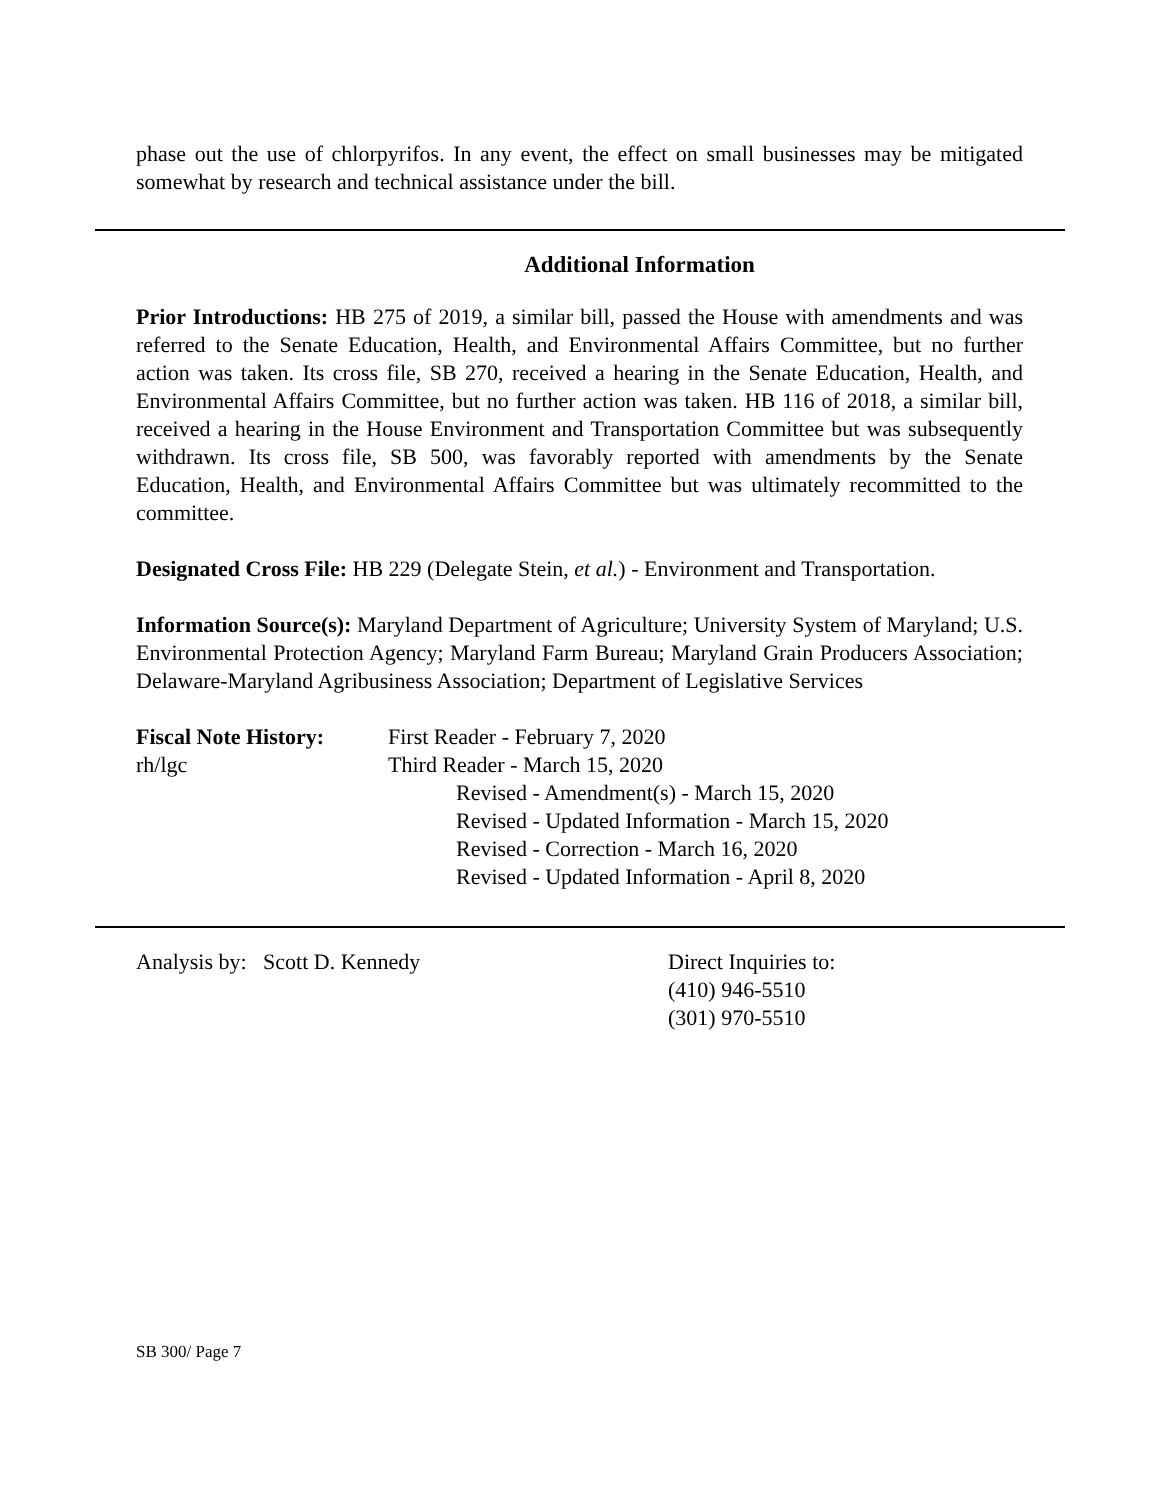phase out the use of chlorpyrifos. In any event, the effect on small businesses may be mitigated somewhat by research and technical assistance under the bill.
Additional Information
Prior Introductions: HB 275 of 2019, a similar bill, passed the House with amendments and was referred to the Senate Education, Health, and Environmental Affairs Committee, but no further action was taken. Its cross file, SB 270, received a hearing in the Senate Education, Health, and Environmental Affairs Committee, but no further action was taken. HB 116 of 2018, a similar bill, received a hearing in the House Environment and Transportation Committee but was subsequently withdrawn. Its cross file, SB 500, was favorably reported with amendments by the Senate Education, Health, and Environmental Affairs Committee but was ultimately recommitted to the committee.
Designated Cross File: HB 229 (Delegate Stein, et al.) - Environment and Transportation.
Information Source(s): Maryland Department of Agriculture; University System of Maryland; U.S. Environmental Protection Agency; Maryland Farm Bureau; Maryland Grain Producers Association; Delaware-Maryland Agribusiness Association; Department of Legislative Services
Fiscal Note History:
First Reader - February 7, 2020
rh/lgc Third Reader - March 15, 2020
Revised - Amendment(s) - March 15, 2020
Revised - Updated Information - March 15, 2020
Revised - Correction - March 16, 2020
Revised - Updated Information - April 8, 2020
Analysis by: Scott D. Kennedy Direct Inquiries to:
(410) 946-5510
(301) 970-5510
SB 300/ Page 7